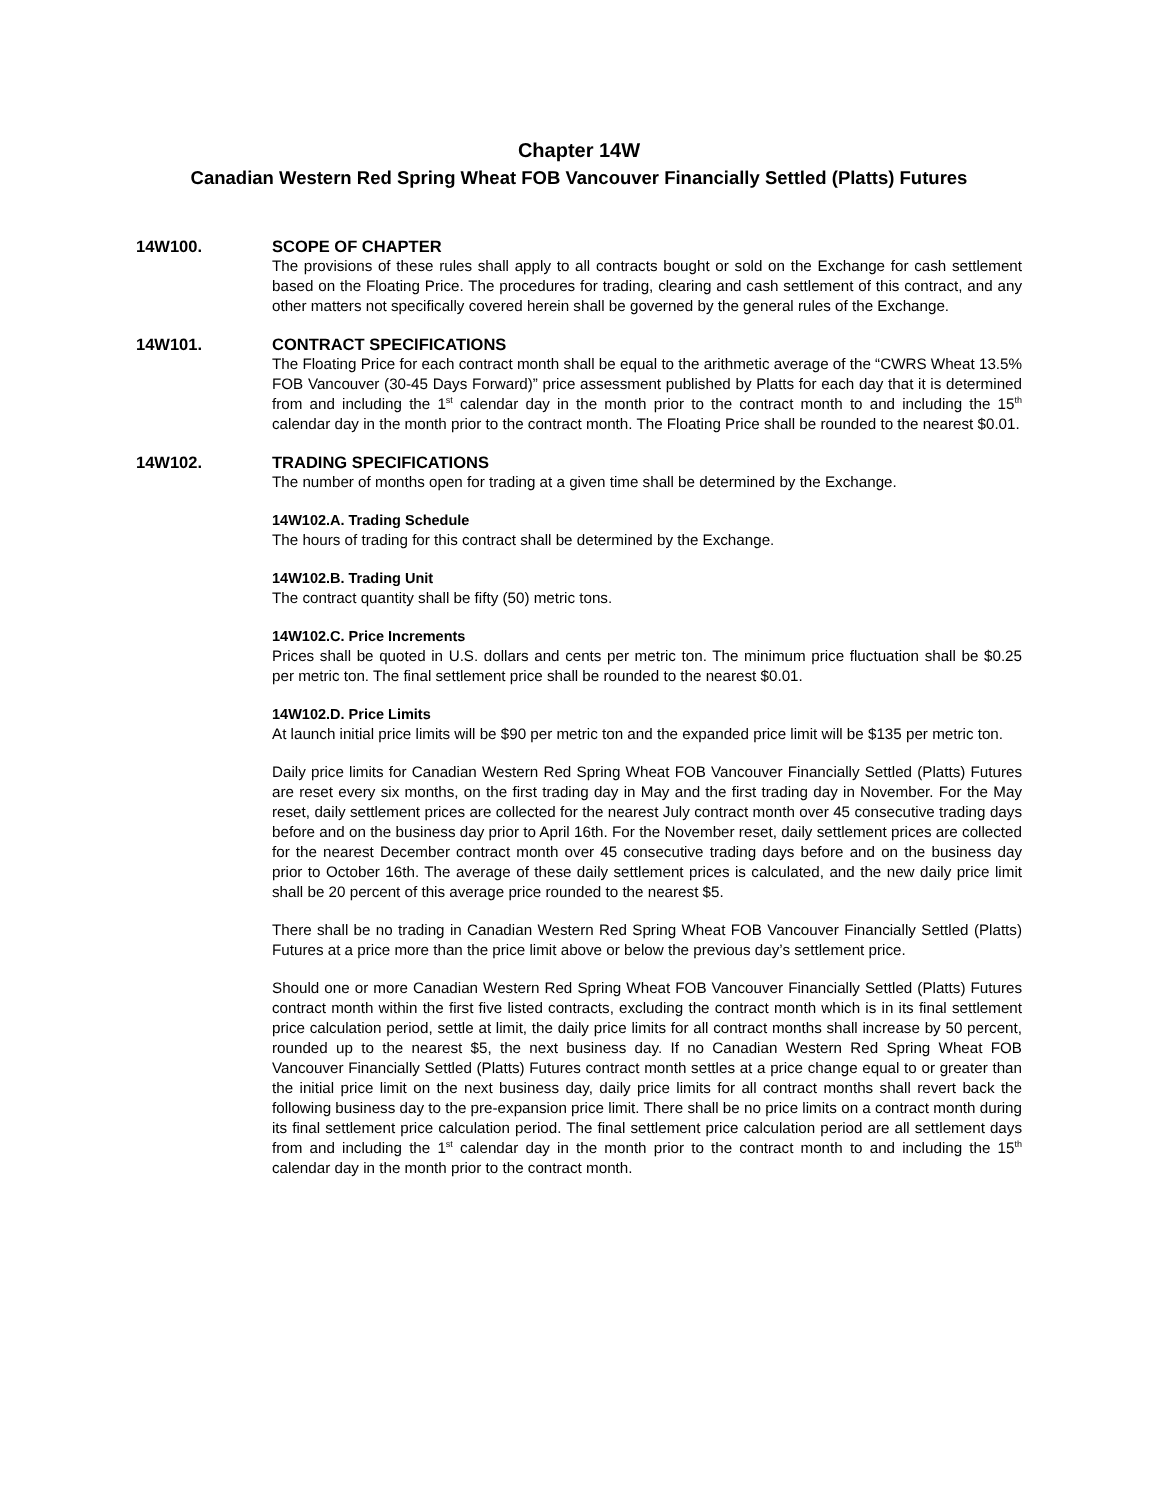Chapter 14W
Canadian Western Red Spring Wheat FOB Vancouver Financially Settled (Platts) Futures
14W100. SCOPE OF CHAPTER
The provisions of these rules shall apply to all contracts bought or sold on the Exchange for cash settlement based on the Floating Price. The procedures for trading, clearing and cash settlement of this contract, and any other matters not specifically covered herein shall be governed by the general rules of the Exchange.
14W101. CONTRACT SPECIFICATIONS
The Floating Price for each contract month shall be equal to the arithmetic average of the “CWRS Wheat 13.5% FOB Vancouver (30-45 Days Forward)” price assessment published by Platts for each day that it is determined from and including the 1<sup>st</sup> calendar day in the month prior to the contract month to and including the 15<sup>th</sup> calendar day in the month prior to the contract month. The Floating Price shall be rounded to the nearest $0.01.
14W102. TRADING SPECIFICATIONS
The number of months open for trading at a given time shall be determined by the Exchange.
14W102.A. Trading Schedule
The hours of trading for this contract shall be determined by the Exchange.
14W102.B. Trading Unit
The contract quantity shall be fifty (50) metric tons.
14W102.C. Price Increments
Prices shall be quoted in U.S. dollars and cents per metric ton. The minimum price fluctuation shall be $0.25 per metric ton. The final settlement price shall be rounded to the nearest $0.01.
14W102.D. Price Limits
At launch initial price limits will be $90 per metric ton and the expanded price limit will be $135 per metric ton.
Daily price limits for Canadian Western Red Spring Wheat FOB Vancouver Financially Settled (Platts) Futures are reset every six months, on the first trading day in May and the first trading day in November. For the May reset, daily settlement prices are collected for the nearest July contract month over 45 consecutive trading days before and on the business day prior to April 16th. For the November reset, daily settlement prices are collected for the nearest December contract month over 45 consecutive trading days before and on the business day prior to October 16th. The average of these daily settlement prices is calculated, and the new daily price limit shall be 20 percent of this average price rounded to the nearest $5.
There shall be no trading in Canadian Western Red Spring Wheat FOB Vancouver Financially Settled (Platts) Futures at a price more than the price limit above or below the previous day’s settlement price.
Should one or more Canadian Western Red Spring Wheat FOB Vancouver Financially Settled (Platts) Futures contract month within the first five listed contracts, excluding the contract month which is in its final settlement price calculation period, settle at limit, the daily price limits for all contract months shall increase by 50 percent, rounded up to the nearest $5, the next business day. If no Canadian Western Red Spring Wheat FOB Vancouver Financially Settled (Platts) Futures contract month settles at a price change equal to or greater than the initial price limit on the next business day, daily price limits for all contract months shall revert back the following business day to the pre-expansion price limit. There shall be no price limits on a contract month during its final settlement price calculation period. The final settlement price calculation period are all settlement days from and including the 1<sup>st</sup> calendar day in the month prior to the contract month to and including the 15<sup>th</sup> calendar day in the month prior to the contract month.